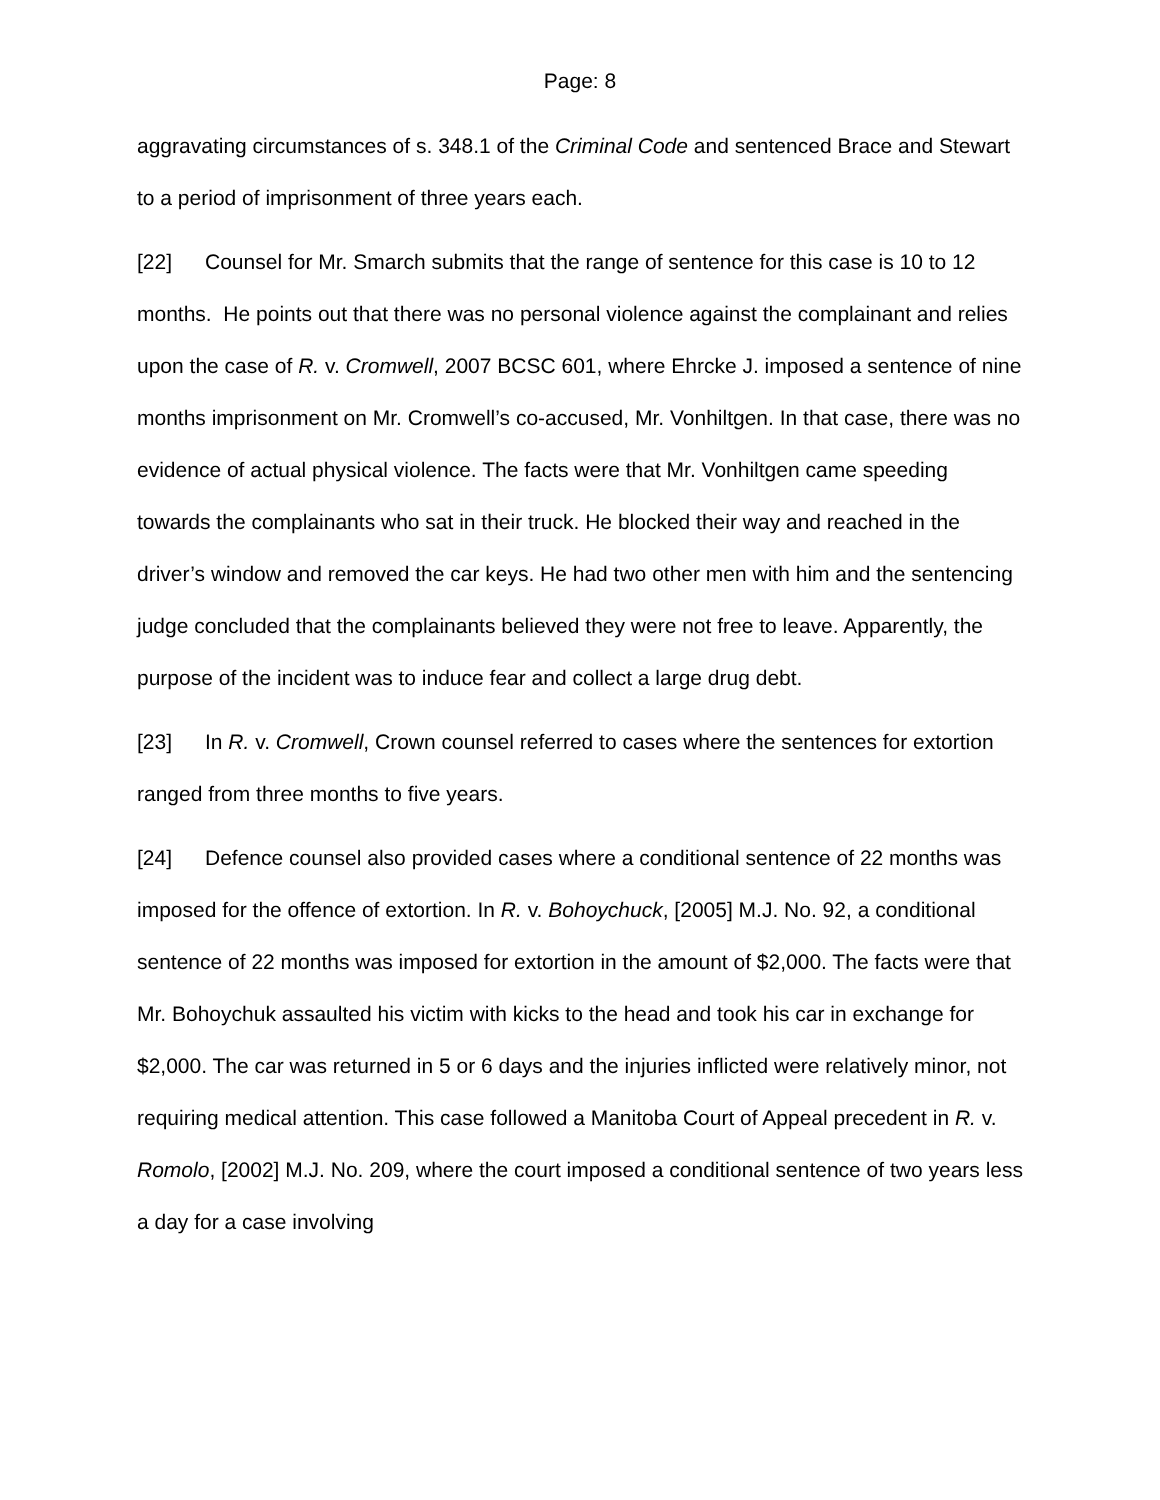Page: 8
aggravating circumstances of s. 348.1 of the Criminal Code and sentenced Brace and Stewart to a period of imprisonment of three years each.
[22] Counsel for Mr. Smarch submits that the range of sentence for this case is 10 to 12 months. He points out that there was no personal violence against the complainant and relies upon the case of R. v. Cromwell, 2007 BCSC 601, where Ehrcke J. imposed a sentence of nine months imprisonment on Mr. Cromwell’s co-accused, Mr. Vonhiltgen. In that case, there was no evidence of actual physical violence. The facts were that Mr. Vonhiltgen came speeding towards the complainants who sat in their truck. He blocked their way and reached in the driver’s window and removed the car keys. He had two other men with him and the sentencing judge concluded that the complainants believed they were not free to leave. Apparently, the purpose of the incident was to induce fear and collect a large drug debt.
[23] In R. v. Cromwell, Crown counsel referred to cases where the sentences for extortion ranged from three months to five years.
[24] Defence counsel also provided cases where a conditional sentence of 22 months was imposed for the offence of extortion. In R. v. Bohoychuck, [2005] M.J. No. 92, a conditional sentence of 22 months was imposed for extortion in the amount of $2,000. The facts were that Mr. Bohoychuk assaulted his victim with kicks to the head and took his car in exchange for $2,000. The car was returned in 5 or 6 days and the injuries inflicted were relatively minor, not requiring medical attention. This case followed a Manitoba Court of Appeal precedent in R. v. Romolo, [2002] M.J. No. 209, where the court imposed a conditional sentence of two years less a day for a case involving